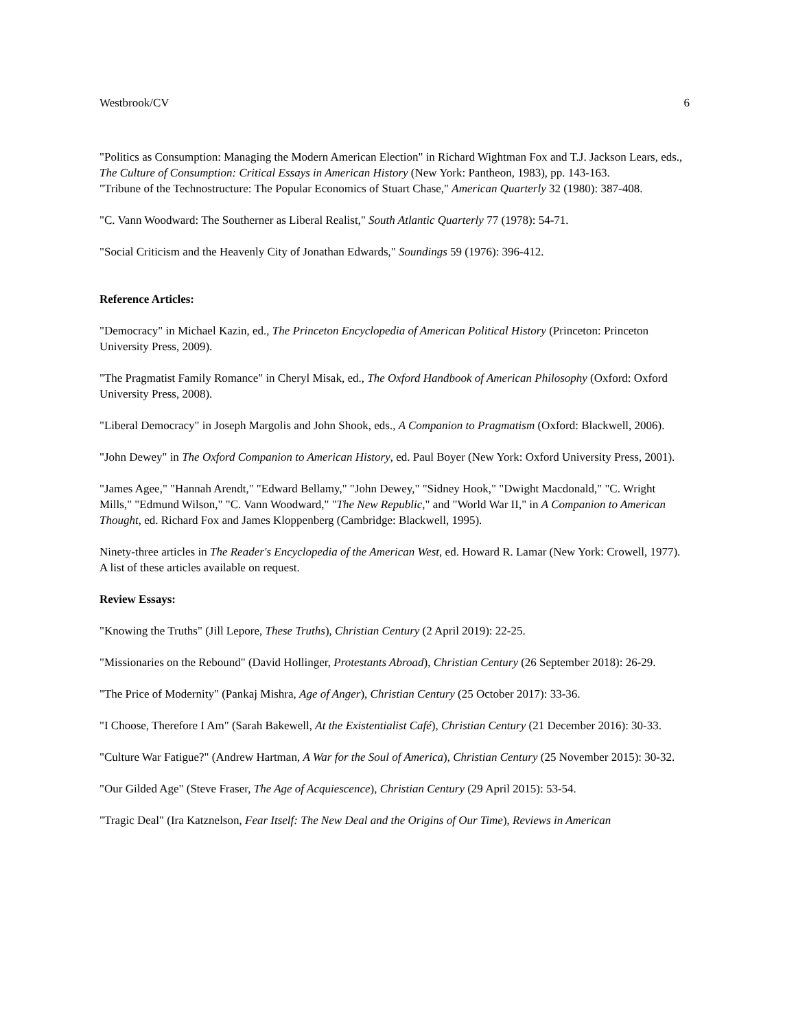Westbrook/CV 6
"Politics as Consumption: Managing the Modern American Election" in Richard Wightman Fox and T.J. Jackson Lears, eds., The Culture of Consumption: Critical Essays in American History (New York: Pantheon, 1983), pp. 143-163.
"Tribune of the Technostructure: The Popular Economics of Stuart Chase," American Quarterly 32 (1980): 387-408.
"C. Vann Woodward: The Southerner as Liberal Realist," South Atlantic Quarterly 77 (1978): 54-71.
"Social Criticism and the Heavenly City of Jonathan Edwards," Soundings 59 (1976): 396-412.
Reference Articles:
"Democracy" in Michael Kazin, ed., The Princeton Encyclopedia of American Political History (Princeton: Princeton University Press, 2009).
"The Pragmatist Family Romance" in Cheryl Misak, ed., The Oxford Handbook of American Philosophy (Oxford: Oxford University Press, 2008).
"Liberal Democracy" in Joseph Margolis and John Shook, eds., A Companion to Pragmatism (Oxford: Blackwell, 2006).
"John Dewey" in The Oxford Companion to American History, ed. Paul Boyer (New York: Oxford University Press, 2001).
"James Agee," "Hannah Arendt," "Edward Bellamy," "John Dewey," "Sidney Hook," "Dwight Macdonald," "C. Wright Mills," "Edmund Wilson," "C. Vann Woodward," "The New Republic," and "World War II," in A Companion to American Thought, ed. Richard Fox and James Kloppenberg (Cambridge: Blackwell, 1995).
Ninety-three articles in The Reader's Encyclopedia of the American West, ed. Howard R. Lamar (New York: Crowell, 1977). A list of these articles available on request.
Review Essays:
"Knowing the Truths" (Jill Lepore, These Truths), Christian Century (2 April 2019): 22-25.
"Missionaries on the Rebound" (David Hollinger, Protestants Abroad), Christian Century (26 September 2018): 26-29.
"The Price of Modernity" (Pankaj Mishra, Age of Anger), Christian Century (25 October 2017): 33-36.
"I Choose, Therefore I Am" (Sarah Bakewell, At the Existentialist Café), Christian Century (21 December 2016): 30-33.
"Culture War Fatigue?" (Andrew Hartman, A War for the Soul of America), Christian Century (25 November 2015): 30-32.
"Our Gilded Age" (Steve Fraser, The Age of Acquiescence), Christian Century (29 April 2015): 53-54.
"Tragic Deal" (Ira Katznelson, Fear Itself: The New Deal and the Origins of Our Time), Reviews in American